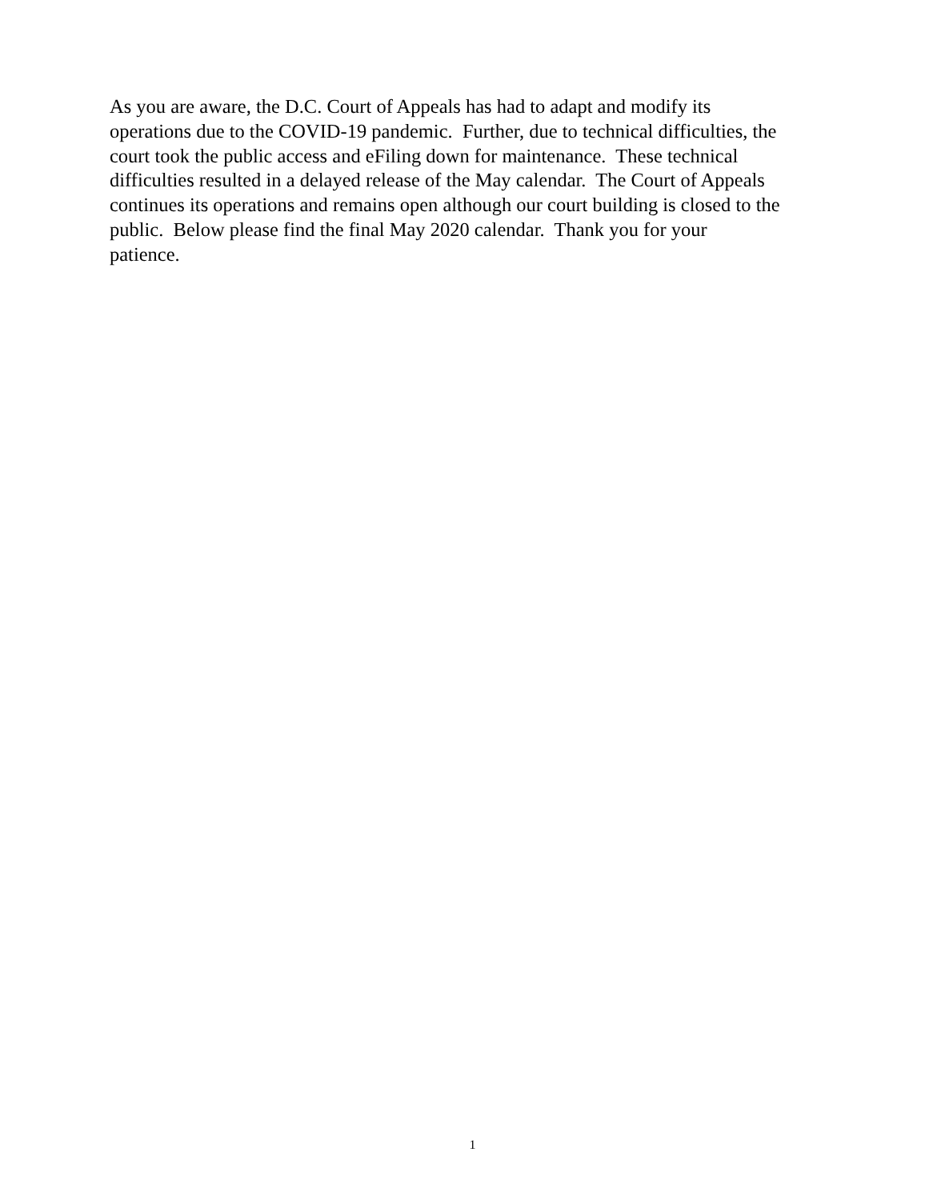As you are aware, the D.C. Court of Appeals has had to adapt and modify its
operations due to the COVID-19 pandemic. Further, due to technical difficulties, the
court took the public access and eFiling down for maintenance. These technical
difficulties resulted in a delayed release of the May calendar. The Court of Appeals
continues its operations and remains open although our court building is closed to the
public. Below please find the final May 2020 calendar. Thank you for your
patience.
1